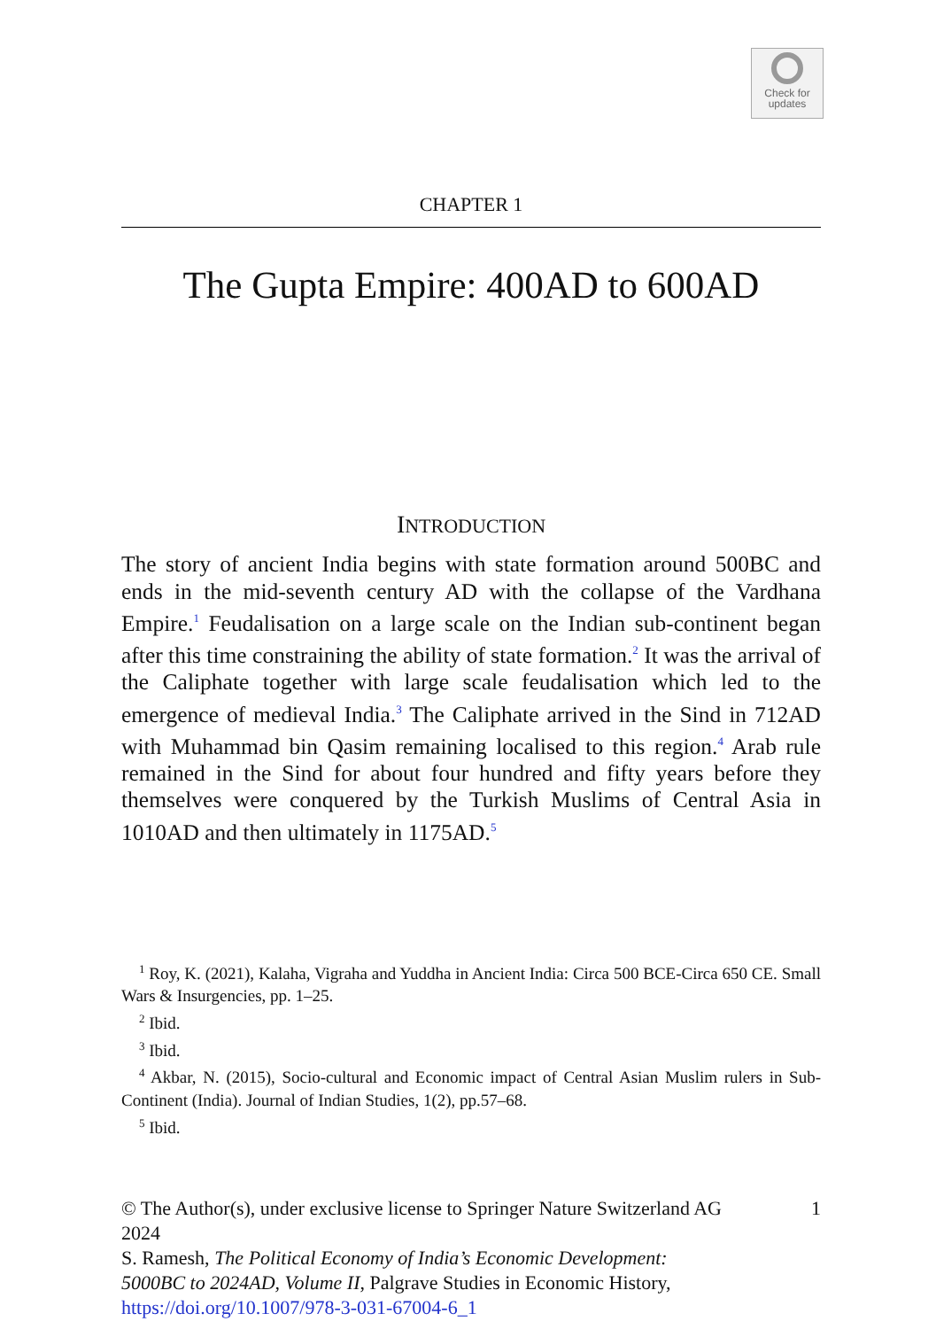Check for
updates
CHAPTER 1
The Gupta Empire: 400AD to 600AD
INTRODUCTION
The story of ancient India begins with state formation around 500BC and ends in the mid-seventh century AD with the collapse of the Vardhana Empire.<sup>1</sup> Feudalisation on a large scale on the Indian sub-continent began after this time constraining the ability of state formation.<sup>2</sup> It was the arrival of the Caliphate together with large scale feudalisation which led to the emergence of medieval India.<sup>3</sup> The Caliphate arrived in the Sind in 712AD with Muhammad bin Qasim remaining localised to this region.<sup>4</sup> Arab rule remained in the Sind for about four hundred and fifty years before they themselves were conquered by the Turkish Muslims of Central Asia in 1010AD and then ultimately in 1175AD.<sup>5</sup>
<sup>1</sup> Roy, K. (2021), Kalaha, Vigraha and Yuddha in Ancient India: Circa 500 BCE-Circa 650 CE. Small Wars & Insurgencies, pp. 1–25.
<sup>2</sup> Ibid.
<sup>3</sup> Ibid.
<sup>4</sup> Akbar, N. (2015), Socio-cultural and Economic impact of Central Asian Muslim rulers in Sub-Continent (India). Journal of Indian Studies, 1(2), pp.57–68.
<sup>5</sup> Ibid.
© The Author(s), under exclusive license to Springer Nature Switzerland AG 2024
S. Ramesh, The Political Economy of India’s Economic Development: 5000BC to 2024AD, Volume II, Palgrave Studies in Economic History, https://doi.org/10.1007/978-3-031-67004-6_1
1